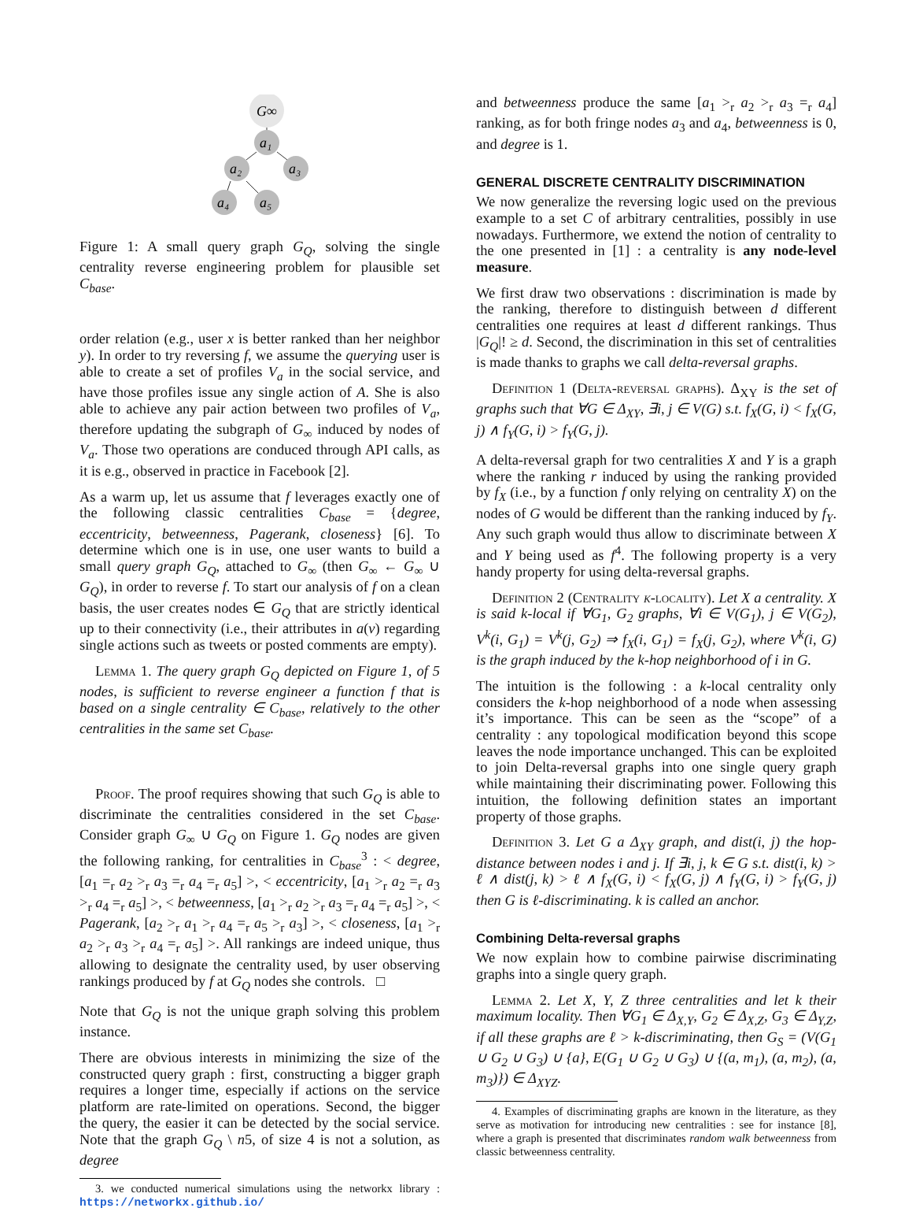G∞
a₁
a₂
a₃
a₄
a₅
Figure 1: A small query graph G<sub>Q</sub>, solving the single centrality reverse engineering problem for plausible set C<sub>base</sub>.
order relation (e.g., user x is better ranked than her neighbor y). In order to try reversing f, we assume the querying user is able to create a set of profiles V<sub>a</sub> in the social service, and have those profiles issue any single action of A. She is also able to achieve any pair action between two profiles of V<sub>a</sub>, therefore updating the subgraph of G<sub>∞</sub> induced by nodes of V<sub>a</sub>. Those two operations are conduced through API calls, as it is e.g., observed in practice in Facebook [2].
As a warm up, let us assume that f leverages exactly one of the following classic centralities C<sub>base</sub> = {degree, eccentricity, betweenness, Pagerank, closeness} [6]. To determine which one is in use, one user wants to build a small query graph G<sub>Q</sub>, attached to G<sub>∞</sub> (then G<sub>∞</sub> ← G<sub>∞</sub> ∪ G<sub>Q</sub>), in order to reverse f. To start our analysis of f on a clean basis, the user creates nodes ∈ G<sub>Q</sub> that are strictly identical up to their connectivity (i.e., their attributes in a(v) regarding single actions such as tweets or posted comments are empty).
Lemma 1. The query graph G<sub>Q</sub> depicted on Figure 1, of 5 nodes, is sufficient to reverse engineer a function f that is based on a single centrality ∈ C<sub>base</sub>, relatively to the other centralities in the same set C<sub>base</sub>.
Proof. The proof requires showing that such G<sub>Q</sub> is able to discriminate the centralities considered in the set C<sub>base</sub>. Consider graph G<sub>∞</sub> ∪ G<sub>Q</sub> on Figure 1. G<sub>Q</sub> nodes are given the following ranking, for centralities in C<sub>base</sub><sup>3</sup> : < degree, [a<sub>1</sub> =<sub>r</sub> a<sub>2</sub> ><sub>r</sub> a<sub>3</sub> =<sub>r</sub> a<sub>4</sub> =<sub>r</sub> a<sub>5</sub>] >, < eccentricity, [a<sub>1</sub> ><sub>r</sub> a<sub>2</sub> =<sub>r</sub> a<sub>3</sub> ><sub>r</sub> a<sub>4</sub> =<sub>r</sub> a<sub>5</sub>] >, < betweenness, [a<sub>1</sub> ><sub>r</sub> a<sub>2</sub> ><sub>r</sub> a<sub>3</sub> =<sub>r</sub> a<sub>4</sub> =<sub>r</sub> a<sub>5</sub>] >, < Pagerank, [a<sub>2</sub> ><sub>r</sub> a<sub>1</sub> ><sub>r</sub> a<sub>4</sub> =<sub>r</sub> a<sub>5</sub> ><sub>r</sub> a<sub>3</sub>] >, < closeness, [a<sub>1</sub> ><sub>r</sub> a<sub>2</sub> ><sub>r</sub> a<sub>3</sub> ><sub>r</sub> a<sub>4</sub> =<sub>r</sub> a<sub>5</sub>] >. All rankings are indeed unique, thus allowing to designate the centrality used, by user observing rankings produced by f at G<sub>Q</sub> nodes she controls. □
Note that G<sub>Q</sub> is not the unique graph solving this problem instance.
There are obvious interests in minimizing the size of the constructed query graph : first, constructing a bigger graph requires a longer time, especially if actions on the service platform are rate-limited on operations. Second, the bigger the query, the easier it can be detected by the social service. Note that the graph G<sub>Q</sub> \ n5, of size 4 is not a solution, as degree
3. we conducted numerical simulations using the networkx library : https://networkx.github.io/
and betweenness produce the same [a<sub>1</sub> ><sub>r</sub> a<sub>2</sub> ><sub>r</sub> a<sub>3</sub> =<sub>r</sub> a<sub>4</sub>] ranking, as for both fringe nodes a<sub>3</sub> and a<sub>4</sub>, betweenness is 0, and degree is 1.
GENERAL DISCRETE CENTRALITY DISCRIMINATION
We now generalize the reversing logic used on the previous example to a set C of arbitrary centralities, possibly in use nowadays. Furthermore, we extend the notion of centrality to the one presented in [1] : a centrality is any node-level measure.
We first draw two observations : discrimination is made by the ranking, therefore to distinguish between d different centralities one requires at least d different rankings. Thus |G<sub>Q</sub>|! ≥ d. Second, the discrimination in this set of centralities is made thanks to graphs we call delta-reversal graphs.
Definition 1 (Delta-reversal graphs). Δ<sub>XY</sub> is the set of graphs such that ∀G ∈ Δ<sub>XY</sub>, ∃i, j ∈ V(G) s.t. f<sub>X</sub>(G, i) < f<sub>X</sub>(G, j) ∧ f<sub>Y</sub>(G, i) > f<sub>Y</sub>(G, j).
A delta-reversal graph for two centralities X and Y is a graph where the ranking r induced by using the ranking provided by f<sub>X</sub> (i.e., by a function f only relying on centrality X) on the nodes of G would be different than the ranking induced by f<sub>Y</sub>. Any such graph would thus allow to discriminate between X and Y being used as f<sup>4</sup>. The following property is a very handy property for using delta-reversal graphs.
Definition 2 (Centrality k-locality). Let X a centrality. X is said k-local if ∀G<sub>1</sub>, G<sub>2</sub> graphs, ∀i ∈ V(G<sub>1</sub>), j ∈ V(G<sub>2</sub>), V<sup>k</sup>(i, G<sub>1</sub>) = V<sup>k</sup>(j, G<sub>2</sub>) ⇒ f<sub>X</sub>(i, G<sub>1</sub>) = f<sub>X</sub>(j, G<sub>2</sub>), where V<sup>k</sup>(i, G) is the graph induced by the k-hop neighborhood of i in G.
The intuition is the following : a k-local centrality only considers the k-hop neighborhood of a node when assessing it’s importance. This can be seen as the “scope” of a centrality : any topological modification beyond this scope leaves the node importance unchanged. This can be exploited to join Delta-reversal graphs into one single query graph while maintaining their discriminating power. Following this intuition, the following definition states an important property of those graphs.
Definition 3. Let G a Δ<sub>XY</sub> graph, and dist(i, j) the hop-distance between nodes i and j. If ∃i, j, k ∈ G s.t. dist(i, k) > ℓ ∧ dist(j, k) > ℓ ∧ f<sub>X</sub>(G, i) < f<sub>X</sub>(G, j) ∧ f<sub>Y</sub>(G, i) > f<sub>Y</sub>(G, j) then G is ℓ-discriminating. k is called an anchor.
Combining Delta-reversal graphs
We now explain how to combine pairwise discriminating graphs into a single query graph.
Lemma 2. Let X, Y, Z three centralities and let k their maximum locality. Then ∀G<sub>1</sub> ∈ Δ<sub>X,Y</sub>, G<sub>2</sub> ∈ Δ<sub>X,Z</sub>, G<sub>3</sub> ∈ Δ<sub>Y,Z</sub>, if all these graphs are ℓ > k-discriminating, then G<sub>S</sub> = (V(G<sub>1</sub> ∪ G<sub>2</sub> ∪ G<sub>3</sub>) ∪ {a}, E(G<sub>1</sub> ∪ G<sub>2</sub> ∪ G<sub>3</sub>) ∪ {(a, m<sub>1</sub>), (a, m<sub>2</sub>), (a, m<sub>3</sub>)}) ∈ Δ<sub>XYZ</sub>.
4. Examples of discriminating graphs are known in the literature, as they serve as motivation for introducing new centralities : see for instance [8], where a graph is presented that discriminates random walk betweenness from classic betweenness centrality.